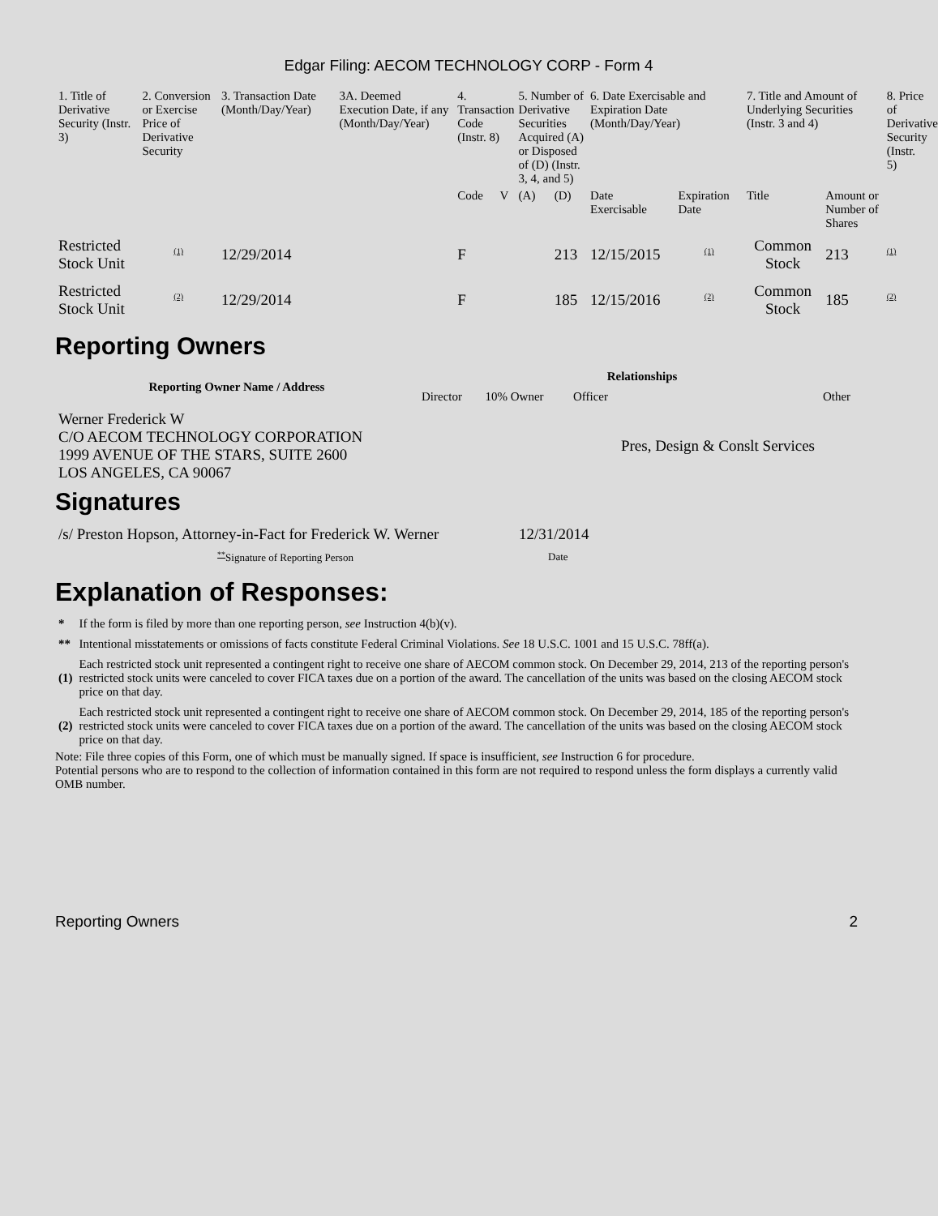Edgar Filing: AECOM TECHNOLOGY CORP - Form 4
| 1. Title of Derivative Security (Instr. 3) | 2. Conversion or Exercise Price of Derivative Security | 3. Transaction Date (Month/Day/Year) | 3A. Deemed Execution Date, if any (Month/Day/Year) | 4. Transaction Code (Instr. 8) | | 5. Number of Derivative Securities Acquired (A) or Disposed of (D) (Instr. 3, 4, and 5) | | 6. Date Exercisable and Expiration Date (Month/Day/Year) | | 7. Title and Amount of Underlying Securities (Instr. 3 and 4) | | 8. Price of Derivative Security (Instr. 5) |
| --- | --- | --- | --- | --- | --- | --- | --- | --- | --- | --- | --- | --- |
| | | | | Code | V | (A) | (D) | Date Exercisable | Expiration Date | Title | Amount or Number of Shares | |
| Restricted Stock Unit | <sup>(1)</sup> | 12/29/2014 | | F | | | 213 | 12/15/2015 | <sup>(1)</sup> | Common Stock | 213 | <sup>(1)</sup> |
| Restricted Stock Unit | <sup>(2)</sup> | 12/29/2014 | | F | | | 185 | 12/15/2016 | <sup>(2)</sup> | Common Stock | 185 | <sup>(2)</sup> |
Reporting Owners
| Reporting Owner Name / Address | Relationships | | | |
| --- | --- | --- | --- | --- |
| | Director | 10% Owner | Officer | Other |
| Werner Frederick W C/O AECOM TECHNOLOGY CORPORATION 1999 AVENUE OF THE STARS, SUITE 2600 LOS ANGELES, CA 90067 | | | Pres, Design & Conslt Services | |
Signatures
| /s/ Preston Hopson, Attorney-in-Fact for Frederick W. Werner | 12/31/2014 |
| <sup>**</sup> Signature of Reporting Person | Date |
Explanation of Responses:
| * | If the form is filed by more than one reporting person, see Instruction 4(b)(v). |
| ** | Intentional misstatements or omissions of facts constitute Federal Criminal Violations. See 18 U.S.C. 1001 and 15 U.S.C. 78ff(a). |
| (1) | Each restricted stock unit represented a contingent right to receive one share of AECOM common stock. On December 29, 2014, 213 of the reporting person's restricted stock units were canceled to cover FICA taxes due on a portion of the award. The cancellation of the units was based on the closing AECOM stock price on that day. |
| (2) | Each restricted stock unit represented a contingent right to receive one share of AECOM common stock. On December 29, 2014, 185 of the reporting person's restricted stock units were canceled to cover FICA taxes due on a portion of the award. The cancellation of the units was based on the closing AECOM stock price on that day. |
Note: File three copies of this Form, one of which must be manually signed. If space is insufficient, see Instruction 6 for procedure.
Potential persons who are to respond to the collection of information contained in this form are not required to respond unless the form displays a currently valid OMB number.
Reporting Owners 2